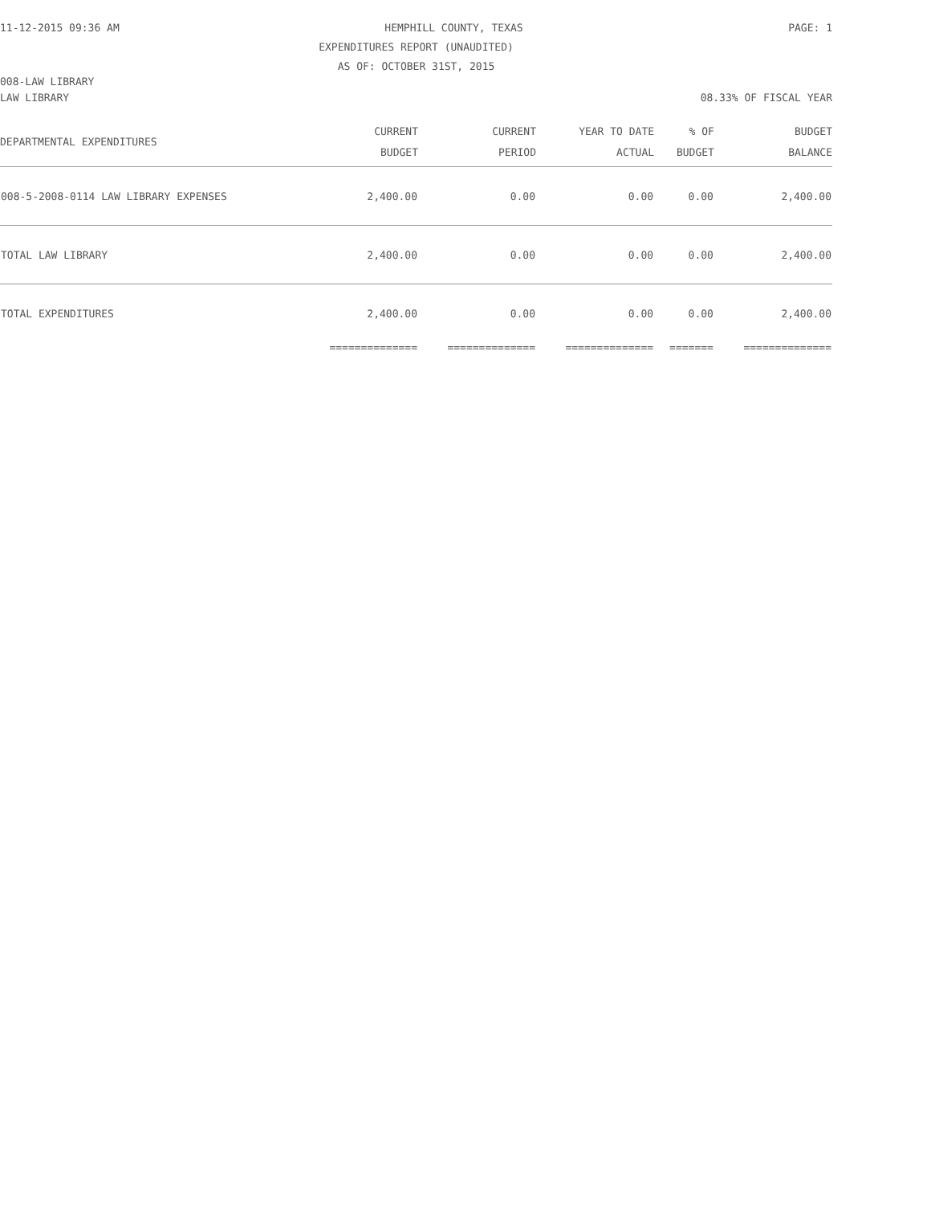11-12-2015 09:36 AM HEMPHILL COUNTY, TEXAS PAGE: 1
EXPENDITURES REPORT (UNAUDITED)
AS OF: OCTOBER 31ST, 2015
008-LAW LIBRARY
LAW LIBRARY 08.33% OF FISCAL YEAR
| DEPARTMENTAL EXPENDITURES | CURRENT BUDGET | CURRENT PERIOD | YEAR TO DATE ACTUAL | % OF BUDGET | BUDGET BALANCE |
| --- | --- | --- | --- | --- | --- |
| 008-5-2008-0114 LAW LIBRARY EXPENSES | 2,400.00 | 0.00 | 0.00 | 0.00 | 2,400.00 |
| TOTAL LAW LIBRARY | 2,400.00 | 0.00 | 0.00 | 0.00 | 2,400.00 |
| TOTAL EXPENDITURES | 2,400.00 | 0.00 | 0.00 | 0.00 | 2,400.00 |
| | ============== | ============== | ============== | ======= | ============== |